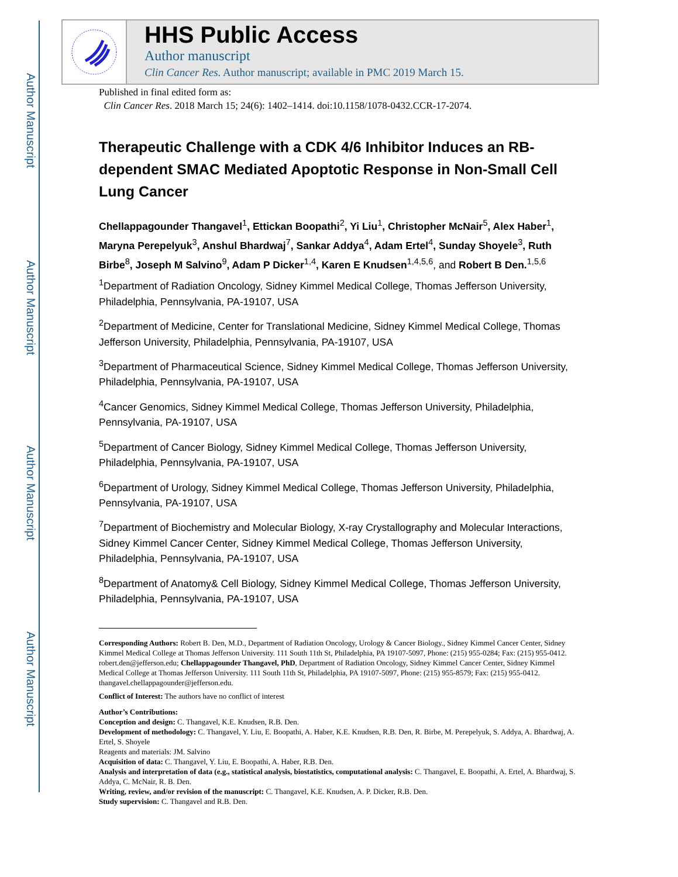Author Manuscript
Author Manuscript
Author Manuscript
Author Manuscript
HHS Public Access
Author manuscript
Clin Cancer Res. Author manuscript; available in PMC 2019 March 15.
Published in final edited form as:
Clin Cancer Res. 2018 March 15; 24(6): 1402–1414. doi:10.1158/1078-0432.CCR-17-2074.
Therapeutic Challenge with a CDK 4/6 Inhibitor Induces an RB-dependent SMAC Mediated Apoptotic Response in Non-Small Cell Lung Cancer
Chellappagounder Thangavel<sup>1</sup>, Ettickan Boopathi<sup>2</sup>, Yi Liu<sup>1</sup>, Christopher McNair<sup>5</sup>, Alex Haber<sup>1</sup>, Maryna Perepelyuk<sup>3</sup>, Anshul Bhardwaj<sup>7</sup>, Sankar Addya<sup>4</sup>, Adam Ertel<sup>4</sup>, Sunday Shoyele<sup>3</sup>, Ruth Birbe<sup>8</sup>, Joseph M Salvino<sup>9</sup>, Adam P Dicker<sup>1,4</sup>, Karen E Knudsen<sup>1,4,5,6</sup>, and Robert B Den.<sup>1,5,6</sup>
<sup>1</sup> Department of Radiation Oncology, Sidney Kimmel Medical College, Thomas Jefferson University, Philadelphia, Pennsylvania, PA-19107, USA
<sup>2</sup> Department of Medicine, Center for Translational Medicine, Sidney Kimmel Medical College, Thomas Jefferson University, Philadelphia, Pennsylvania, PA-19107, USA
<sup>3</sup> Department of Pharmaceutical Science, Sidney Kimmel Medical College, Thomas Jefferson University, Philadelphia, Pennsylvania, PA-19107, USA
<sup>4</sup> Cancer Genomics, Sidney Kimmel Medical College, Thomas Jefferson University, Philadelphia, Pennsylvania, PA-19107, USA
<sup>5</sup> Department of Cancer Biology, Sidney Kimmel Medical College, Thomas Jefferson University, Philadelphia, Pennsylvania, PA-19107, USA
<sup>6</sup> Department of Urology, Sidney Kimmel Medical College, Thomas Jefferson University, Philadelphia, Pennsylvania, PA-19107, USA
<sup>7</sup> Department of Biochemistry and Molecular Biology, X-ray Crystallography and Molecular Interactions, Sidney Kimmel Cancer Center, Sidney Kimmel Medical College, Thomas Jefferson University, Philadelphia, Pennsylvania, PA-19107, USA
<sup>8</sup> Department of Anatomy& Cell Biology, Sidney Kimmel Medical College, Thomas Jefferson University, Philadelphia, Pennsylvania, PA-19107, USA
Corresponding Authors: Robert B. Den, M.D., Department of Radiation Oncology, Urology & Cancer Biology., Sidney Kimmel Cancer Center, Sidney Kimmel Medical College at Thomas Jefferson University. 111 South 11th St, Philadelphia, PA 19107-5097, Phone: (215) 955-0284; Fax: (215) 955-0412. robert.den@jefferson.edu; Chellappagounder Thangavel, PhD, Department of Radiation Oncology, Sidney Kimmel Cancer Center, Sidney Kimmel Medical College at Thomas Jefferson University. 111 South 11th St, Philadelphia, PA 19107-5097, Phone: (215) 955-8579; Fax: (215) 955-0412. thangavel.chellappagounder@jefferson.edu.
Conflict of Interest: The authors have no conflict of interest
Author’s Contributions:
Conception and design: C. Thangavel, K.E. Knudsen, R.B. Den.
Development of methodology: C. Thangavel, Y. Liu, E. Boopathi, A. Haber, K.E. Knudsen, R.B. Den, R. Birbe, M. Perepelyuk, S. Addya, A. Bhardwaj, A. Ertel, S. Shoyele
Reagents and materials: JM. Salvino
Acquisition of data: C. Thangavel, Y. Liu, E. Boopathi, A. Haber, R.B. Den.
Analysis and interpretation of data (e.g., statistical analysis, biostatistics, computational analysis: C. Thangavel, E. Boopathi, A. Ertel, A. Bhardwaj, S. Addya, C. McNair, R. B. Den.
Writing, review, and/or revision of the manuscript: C. Thangavel, K.E. Knudsen, A. P. Dicker, R.B. Den.
Study supervision: C. Thangavel and R.B. Den.